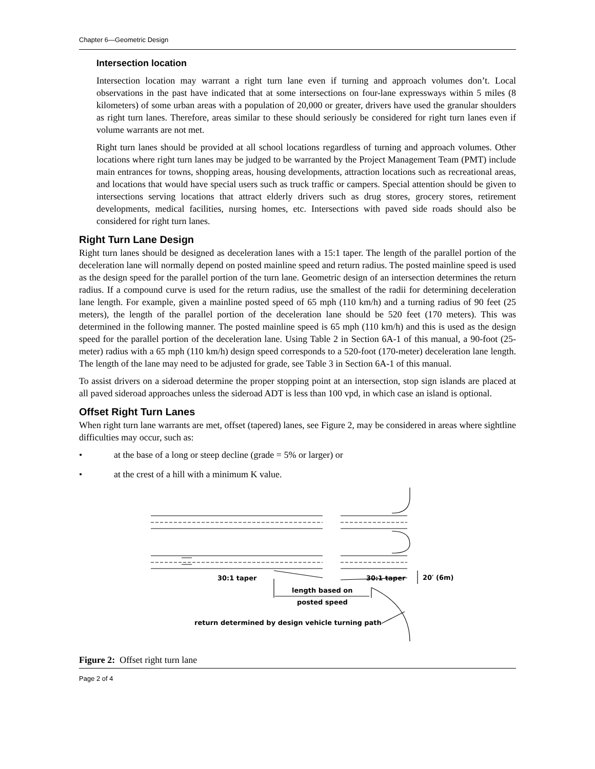Chapter 6—Geometric Design
Intersection location
Intersection location may warrant a right turn lane even if turning and approach volumes don’t. Local observations in the past have indicated that at some intersections on four-lane expressways within 5 miles (8 kilometers) of some urban areas with a population of 20,000 or greater, drivers have used the granular shoulders as right turn lanes. Therefore, areas similar to these should seriously be considered for right turn lanes even if volume warrants are not met.
Right turn lanes should be provided at all school locations regardless of turning and approach volumes. Other locations where right turn lanes may be judged to be warranted by the Project Management Team (PMT) include main entrances for towns, shopping areas, housing developments, attraction locations such as recreational areas, and locations that would have special users such as truck traffic or campers. Special attention should be given to intersections serving locations that attract elderly drivers such as drug stores, grocery stores, retirement developments, medical facilities, nursing homes, etc. Intersections with paved side roads should also be considered for right turn lanes.
Right Turn Lane Design
Right turn lanes should be designed as deceleration lanes with a 15:1 taper. The length of the parallel portion of the deceleration lane will normally depend on posted mainline speed and return radius. The posted mainline speed is used as the design speed for the parallel portion of the turn lane. Geometric design of an intersection determines the return radius. If a compound curve is used for the return radius, use the smallest of the radii for determining deceleration lane length. For example, given a mainline posted speed of 65 mph (110 km/h) and a turning radius of 90 feet (25 meters), the length of the parallel portion of the deceleration lane should be 520 feet (170 meters). This was determined in the following manner. The posted mainline speed is 65 mph (110 km/h) and this is used as the design speed for the parallel portion of the deceleration lane. Using Table 2 in Section 6A-1 of this manual, a 90-foot (25-meter) radius with a 65 mph (110 km/h) design speed corresponds to a 520-foot (170-meter) deceleration lane length. The length of the lane may need to be adjusted for grade, see Table 3 in Section 6A-1 of this manual.
To assist drivers on a sideroad determine the proper stopping point at an intersection, stop sign islands are placed at all paved sideroad approaches unless the sideroad ADT is less than 100 vpd, in which case an island is optional.
Offset Right Turn Lanes
When right turn lane warrants are met, offset (tapered) lanes, see Figure 2, may be considered in areas where sightline difficulties may occur, such as:
• at the base of a long or steep decline (grade = 5% or larger) or
• at the crest of a hill with a minimum K value.
30:1 taper
30:1 taper
20′ (6m)
length based on
posted speed
return determined by design vehicle turning path
Figure 2: Offset right turn lane
Page 2 of 4